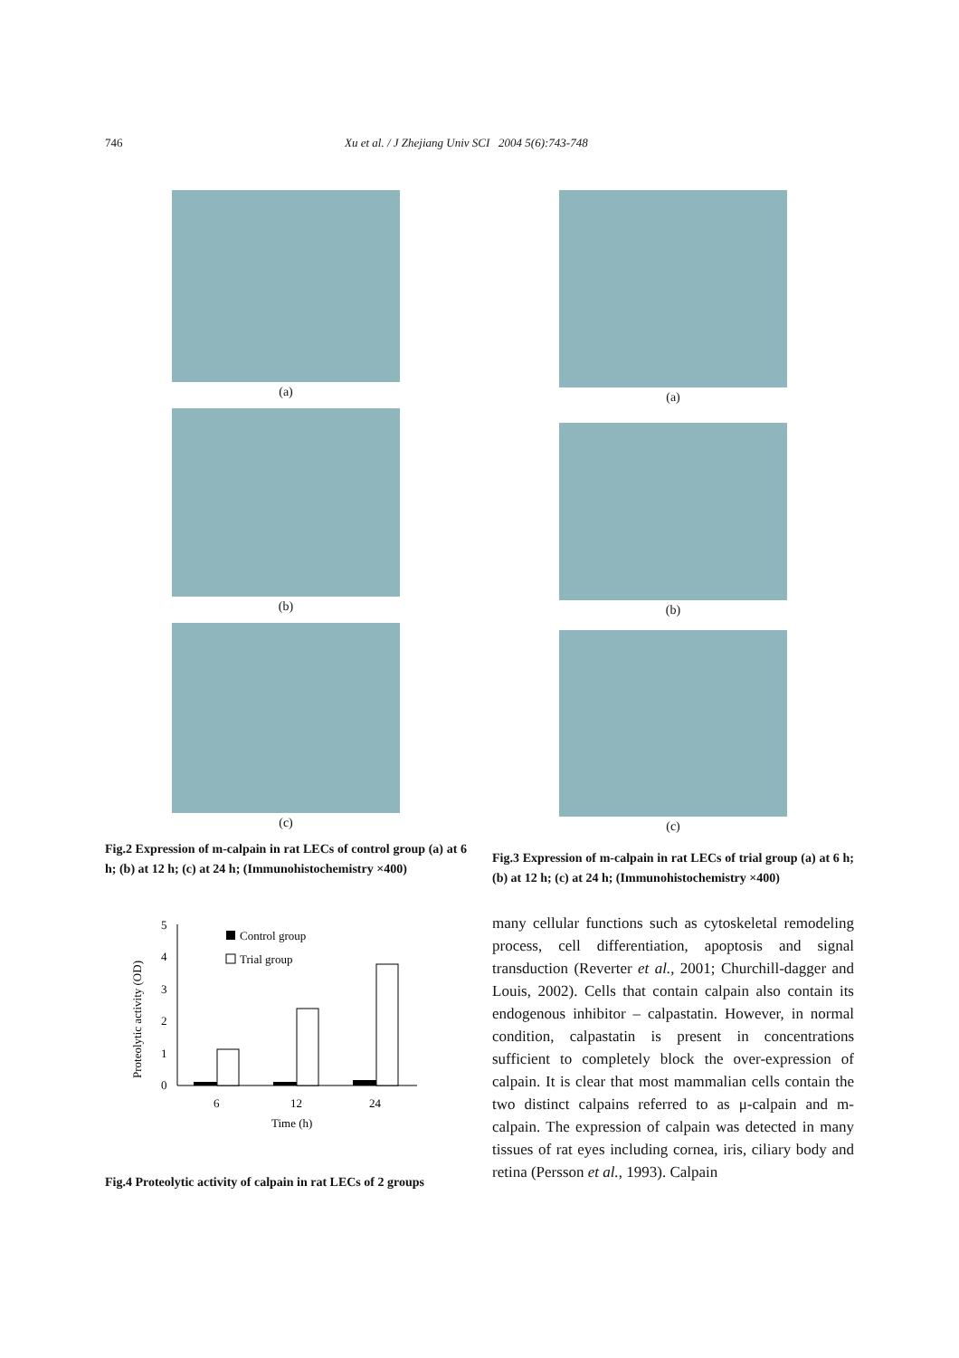746 Xu et al. / J Zhejiang Univ SCI 2004 5(6):743-748
(a)
(b)
(c)
Fig.2 Expression of m-calpain in rat LECs of control group (a) at 6 h; (b) at 12 h; (c) at 24 h; (Immunohistochemistry ×400)
Proteolytic activity (OD)
0
1
2
3
4
5
6
12
24
Time (h)
Control group
Trial group
Fig.4 Proteolytic activity of calpain in rat LECs of 2 groups
(a)
(b)
(c)
Fig.3 Expression of m-calpain in rat LECs of trial group (a) at 6 h; (b) at 12 h; (c) at 24 h; (Immunohistochemistry ×400)
many cellular functions such as cytoskeletal remodeling process, cell differentiation, apoptosis and signal transduction (Reverter et al., 2001; Churchill-dagger and Louis, 2002). Cells that contain calpain also contain its endogenous inhibitor – calpastatin. However, in normal condition, calpastatin is present in concentrations sufficient to completely block the over-expression of calpain. It is clear that most mammalian cells contain the two distinct calpains referred to as μ-calpain and m-calpain. The expression of calpain was detected in many tissues of rat eyes including cornea, iris, ciliary body and retina (Persson et al., 1993). Calpain